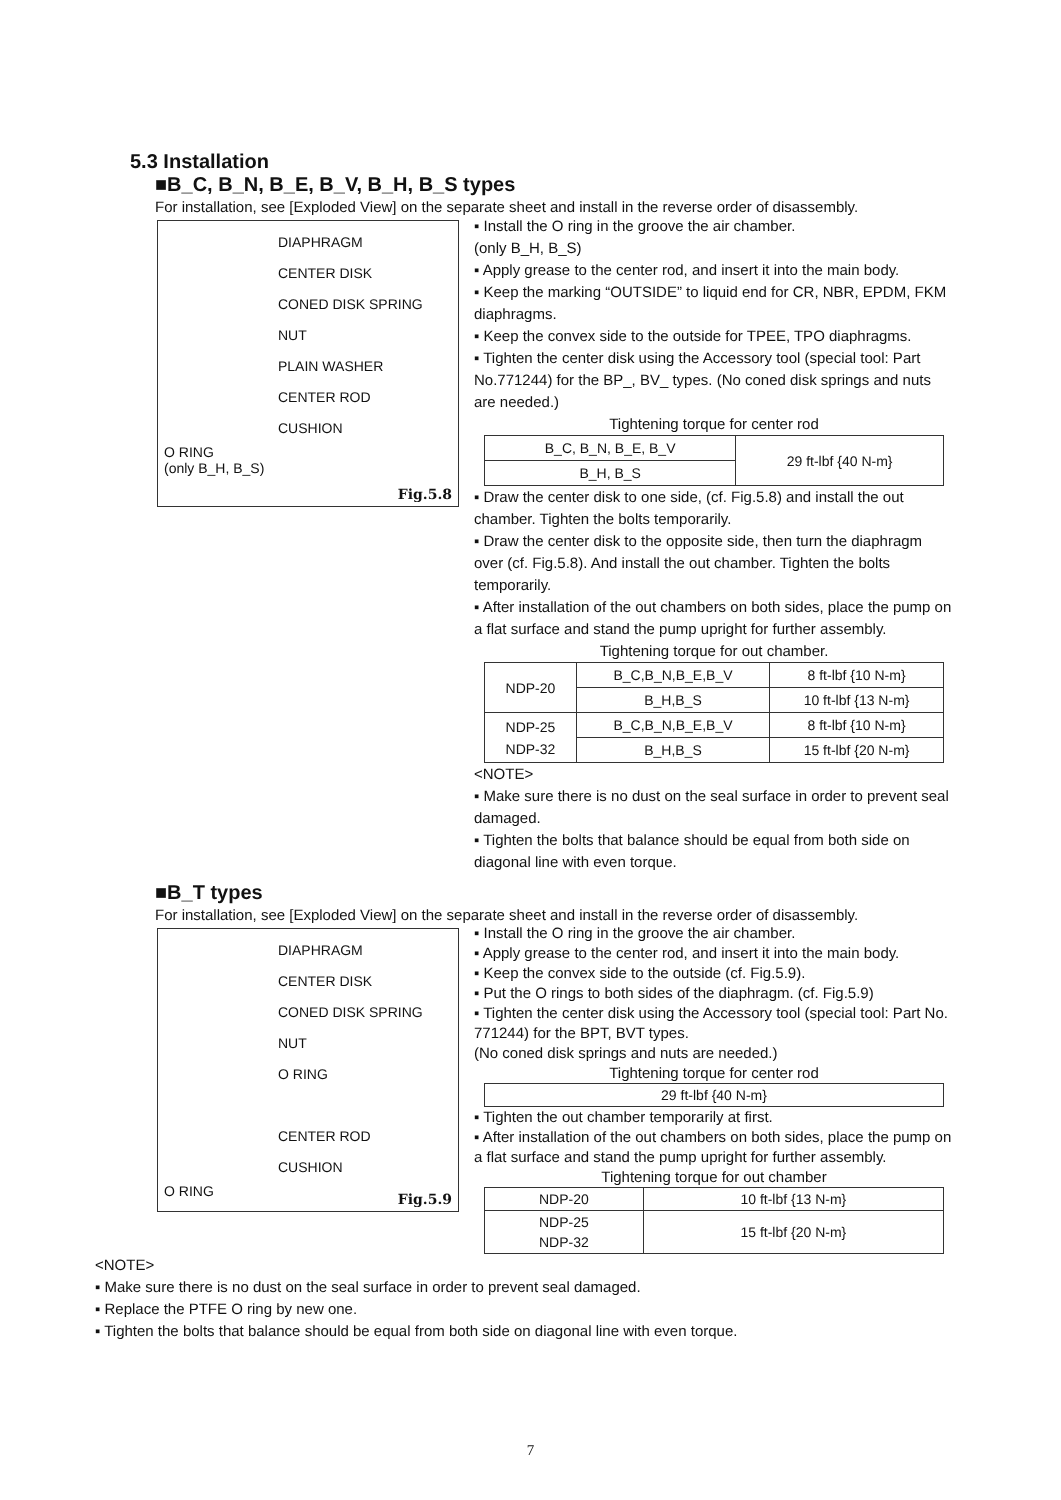5.3 Installation
■B_C, B_N, B_E, B_V, B_H, B_S types
For installation, see [Exploded View] on the separate sheet and install in the reverse order of disassembly.
DIAPHRAGM
CENTER DISK
CONED DISK SPRING
NUT
PLAIN WASHER
CENTER ROD
CUSHION
O RING
(only B_H, B_S)
Fig.5.8
▪ Install the O ring in the groove the air chamber.
(only B_H, B_S)
▪ Apply grease to the center rod, and insert it into the main body.
▪ Keep the marking “OUTSIDE” to liquid end for CR, NBR, EPDM, FKM diaphragms.
▪ Keep the convex side to the outside for TPEE, TPO diaphragms.
▪ Tighten the center disk using the Accessory tool (special tool: Part No.771244) for the BP_, BV_ types. (No coned disk springs and nuts are needed.)
Tightening torque for center rod
| B_C, B_N, B_E, B_V | 29 ft-lbf {40 N-m} |
| B_H, B_S | |
▪ Draw the center disk to one side, (cf. Fig.5.8) and install the out chamber. Tighten the bolts temporarily.
▪ Draw the center disk to the opposite side, then turn the diaphragm over (cf. Fig.5.8). And install the out chamber. Tighten the bolts temporarily.
▪ After installation of the out chambers on both sides, place the pump on a flat surface and stand the pump upright for further assembly.
Tightening torque for out chamber.
| NDP-20 | B_C,B_N,B_E,B_V | 8 ft-lbf {10 N-m} |
| | B_H,B_S | 10 ft-lbf {13 N-m} |
| NDP-25 NDP-32 | B_C,B_N,B_E,B_V | 8 ft-lbf {10 N-m} |
| | B_H,B_S | 15 ft-lbf {20 N-m} |
<NOTE>
▪ Make sure there is no dust on the seal surface in order to prevent seal damaged.
▪ Tighten the bolts that balance should be equal from both side on diagonal line with even torque.
■B_T types
For installation, see [Exploded View] on the separate sheet and install in the reverse order of disassembly.
DIAPHRAGM
CENTER DISK
CONED DISK SPRING
NUT
O RING
CENTER ROD
CUSHION
O RING
Fig.5.9
▪ Install the O ring in the groove the air chamber.
▪ Apply grease to the center rod, and insert it into the main body.
▪ Keep the convex side to the outside (cf. Fig.5.9).
▪ Put the O rings to both sides of the diaphragm. (cf. Fig.5.9)
▪ Tighten the center disk using the Accessory tool (special tool: Part No. 771244) for the BPT, BVT types.
(No coned disk springs and nuts are needed.)
Tightening torque for center rod
| 29 ft-lbf {40 N-m} |
▪ Tighten the out chamber temporarily at first.
▪ After installation of the out chambers on both sides, place the pump on a flat surface and stand the pump upright for further assembly.
Tightening torque for out chamber
| NDP-20 | 10 ft-lbf {13 N-m} |
| NDP-25 NDP-32 | 15 ft-lbf {20 N-m} |
<NOTE>
▪ Make sure there is no dust on the seal surface in order to prevent seal damaged.
▪ Replace the PTFE O ring by new one.
▪ Tighten the bolts that balance should be equal from both side on diagonal line with even torque.
7